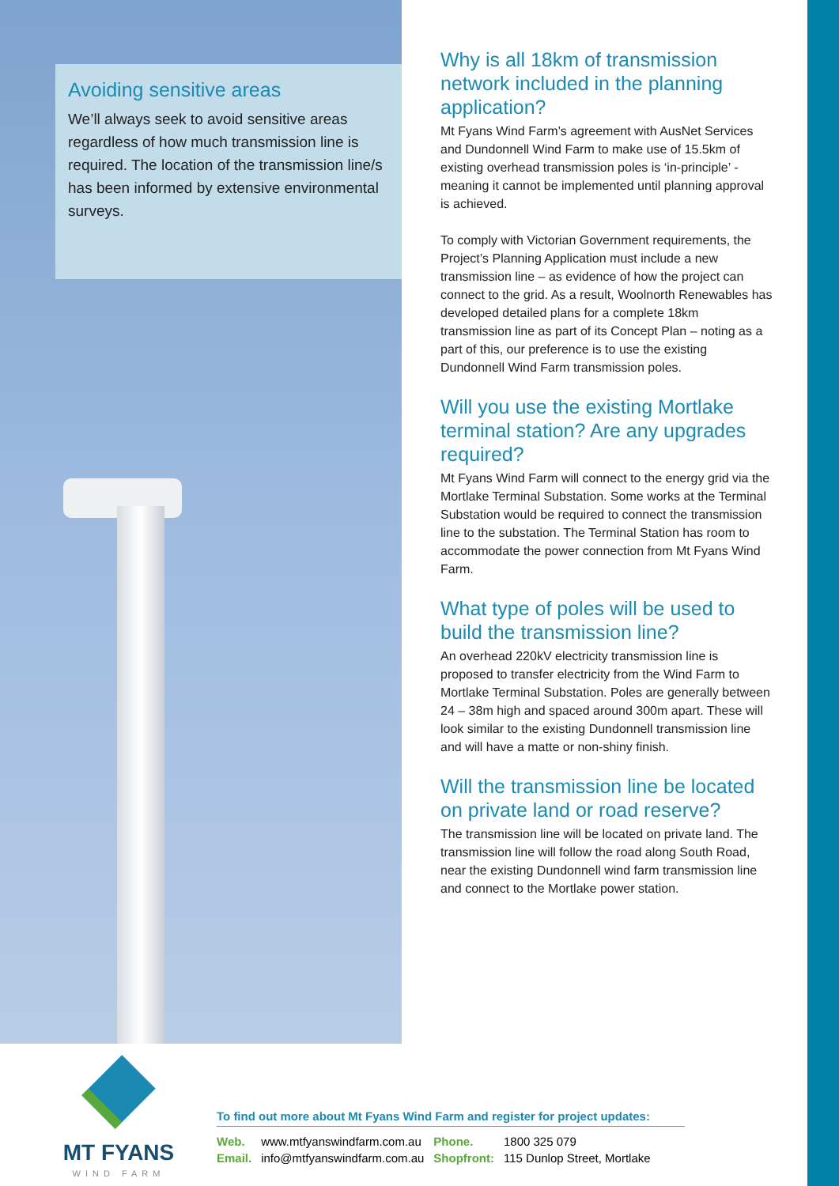Avoiding sensitive areas
We’ll always seek to avoid sensitive areas regardless of how much transmission line is required. The location of the transmission line/s has been informed by extensive environmental surveys.
Why is all 18km of transmission network included in the planning application?
Mt Fyans Wind Farm’s agreement with AusNet Services and Dundonnell Wind Farm to make use of 15.5km of existing overhead transmission poles is ‘in-principle’ - meaning it cannot be implemented until planning approval is achieved.
To comply with Victorian Government requirements, the Project’s Planning Application must include a new transmission line – as evidence of how the project can connect to the grid. As a result, Woolnorth Renewables has developed detailed plans for a complete 18km transmission line as part of its Concept Plan – noting as a part of this, our preference is to use the existing Dundonnell Wind Farm transmission poles.
Will you use the existing Mortlake terminal station? Are any upgrades required?
Mt Fyans Wind Farm will connect to the energy grid via the Mortlake Terminal Substation. Some works at the Terminal Substation would be required to connect the transmission line to the substation. The Terminal Station has room to accommodate the power connection from Mt Fyans Wind Farm.
What type of poles will be used to build the transmission line?
An overhead 220kV electricity transmission line is proposed to transfer electricity from the Wind Farm to Mortlake Terminal Substation. Poles are generally between 24 – 38m high and spaced around 300m apart. These will look similar to the existing Dundonnell transmission line and will have a matte or non-shiny finish.
Will the transmission line be located on private land or road reserve?
The transmission line will be located on private land. The transmission line will follow the road along South Road, near the existing Dundonnell wind farm transmission line and connect to the Mortlake power station.
MT FYANS
WIND FARM
To find out more about Mt Fyans Wind Farm and register for project updates:
| Web. | www.mtfyanswindfarm.com.au | Phone. | 1800 325 079 |
| Email. | info@mtfyanswindfarm.com.au | Shopfront: | 115 Dunlop Street, Mortlake |